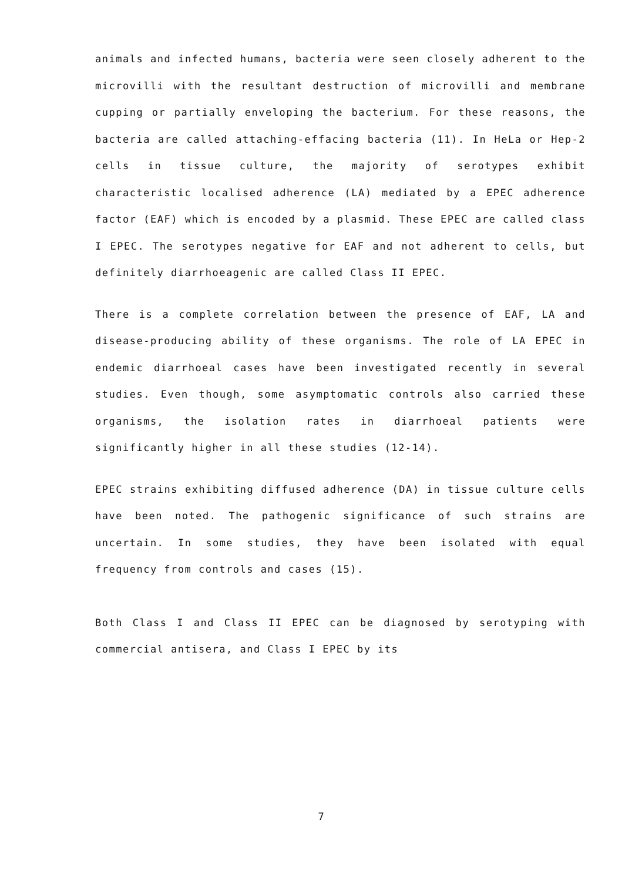animals and infected humans, bacteria were seen closely adherent to the microvilli with the resultant destruction of microvilli and membrane cupping or partially enveloping the bacterium. For these reasons, the bacteria are called attaching-effacing bacteria (11). In HeLa or Hep-2 cells in tissue culture, the majority of serotypes exhibit characteristic localised adherence (LA) mediated by a EPEC adherence factor (EAF) which is encoded by a plasmid. These EPEC are called class I EPEC. The serotypes negative for EAF and not adherent to cells, but definitely diarrhoeagenic are called Class II EPEC.
There is a complete correlation between the presence of EAF, LA and disease-producing ability of these organisms. The role of LA EPEC in endemic diarrhoeal cases have been investigated recently in several studies. Even though, some asymptomatic controls also carried these organisms, the isolation rates in diarrhoeal patients were significantly higher in all these studies (12-14).
EPEC strains exhibiting diffused adherence (DA) in tissue culture cells have been noted. The pathogenic significance of such strains are uncertain. In some studies, they have been isolated with equal frequency from controls and cases (15).
Both Class I and Class II EPEC can be diagnosed by serotyping with commercial antisera, and Class I EPEC by its
7